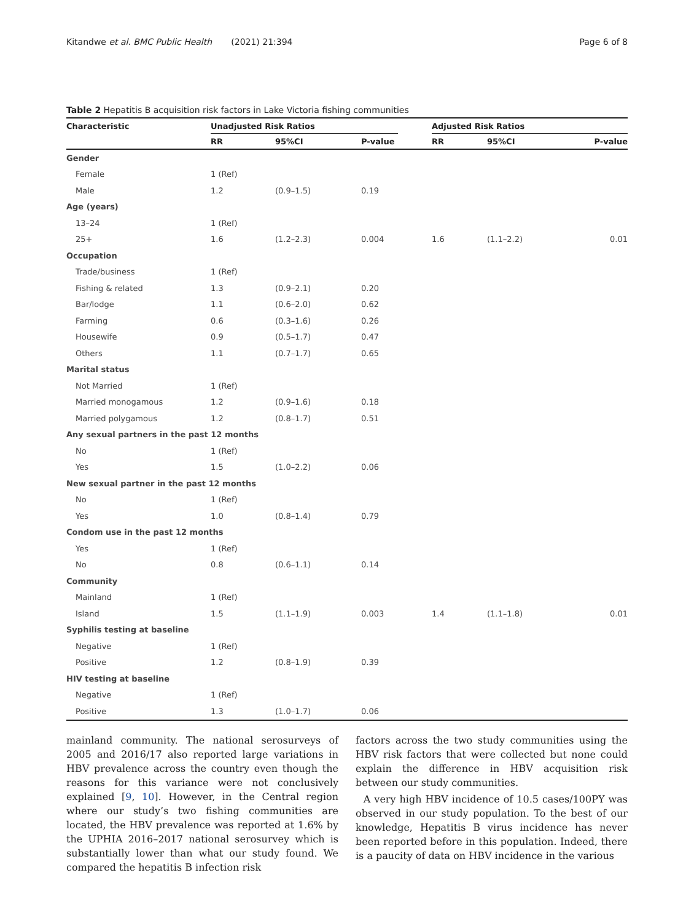Kitandwe et al. BMC Public Health (2021) 21:394 Page 6 of 8
Table 2 Hepatitis B acquisition risk factors in Lake Victoria fishing communities
| Characteristic | Unadjusted Risk Ratios | | | | Adjusted Risk Ratios | | |
| --- | --- | --- | --- | --- | --- | --- | --- |
| | RR | 95%CI | P-value | | RR | 95%CI | P-value |
| Gender | | | | | | | |
| Female | 1 (Ref) | | | | | | |
| Male | 1.2 | (0.9–1.5) | 0.19 | | | | |
| Age (years) | | | | | | | |
| 13–24 | 1 (Ref) | | | | | | |
| 25+ | 1.6 | (1.2–2.3) | 0.004 | | 1.6 | (1.1–2.2) | 0.01 |
| Occupation | | | | | | | |
| Trade/business | 1 (Ref) | | | | | | |
| Fishing & related | 1.3 | (0.9–2.1) | 0.20 | | | | |
| Bar/lodge | 1.1 | (0.6–2.0) | 0.62 | | | | |
| Farming | 0.6 | (0.3–1.6) | 0.26 | | | | |
| Housewife | 0.9 | (0.5–1.7) | 0.47 | | | | |
| Others | 1.1 | (0.7–1.7) | 0.65 | | | | |
| Marital status | | | | | | | |
| Not Married | 1 (Ref) | | | | | | |
| Married monogamous | 1.2 | (0.9–1.6) | 0.18 | | | | |
| Married polygamous | 1.2 | (0.8–1.7) | 0.51 | | | | |
| Any sexual partners in the past 12 months | | | | | | | |
| No | 1 (Ref) | | | | | | |
| Yes | 1.5 | (1.0–2.2) | 0.06 | | | | |
| New sexual partner in the past 12 months | | | | | | | |
| No | 1 (Ref) | | | | | | |
| Yes | 1.0 | (0.8–1.4) | 0.79 | | | | |
| Condom use in the past 12 months | | | | | | | |
| Yes | 1 (Ref) | | | | | | |
| No | 0.8 | (0.6–1.1) | 0.14 | | | | |
| Community | | | | | | | |
| Mainland | 1 (Ref) | | | | | | |
| Island | 1.5 | (1.1–1.9) | 0.003 | | 1.4 | (1.1–1.8) | 0.01 |
| Syphilis testing at baseline | | | | | | | |
| Negative | 1 (Ref) | | | | | | |
| Positive | 1.2 | (0.8–1.9) | 0.39 | | | | |
| HIV testing at baseline | | | | | | | |
| Negative | 1 (Ref) | | | | | | |
| Positive | 1.3 | (1.0–1.7) | 0.06 | | | | |
mainland community. The national serosurveys of 2005 and 2016/17 also reported large variations in HBV prevalence across the country even though the reasons for this variance were not conclusively explained [9, 10]. However, in the Central region where our study’s two fishing communities are located, the HBV prevalence was reported at 1.6% by the UPHIA 2016–2017 national serosurvey which is substantially lower than what our study found. We compared the hepatitis B infection risk
factors across the two study communities using the HBV risk factors that were collected but none could explain the difference in HBV acquisition risk between our study communities.
A very high HBV incidence of 10.5 cases/100PY was observed in our study population. To the best of our knowledge, Hepatitis B virus incidence has never been reported before in this population. Indeed, there is a paucity of data on HBV incidence in the various